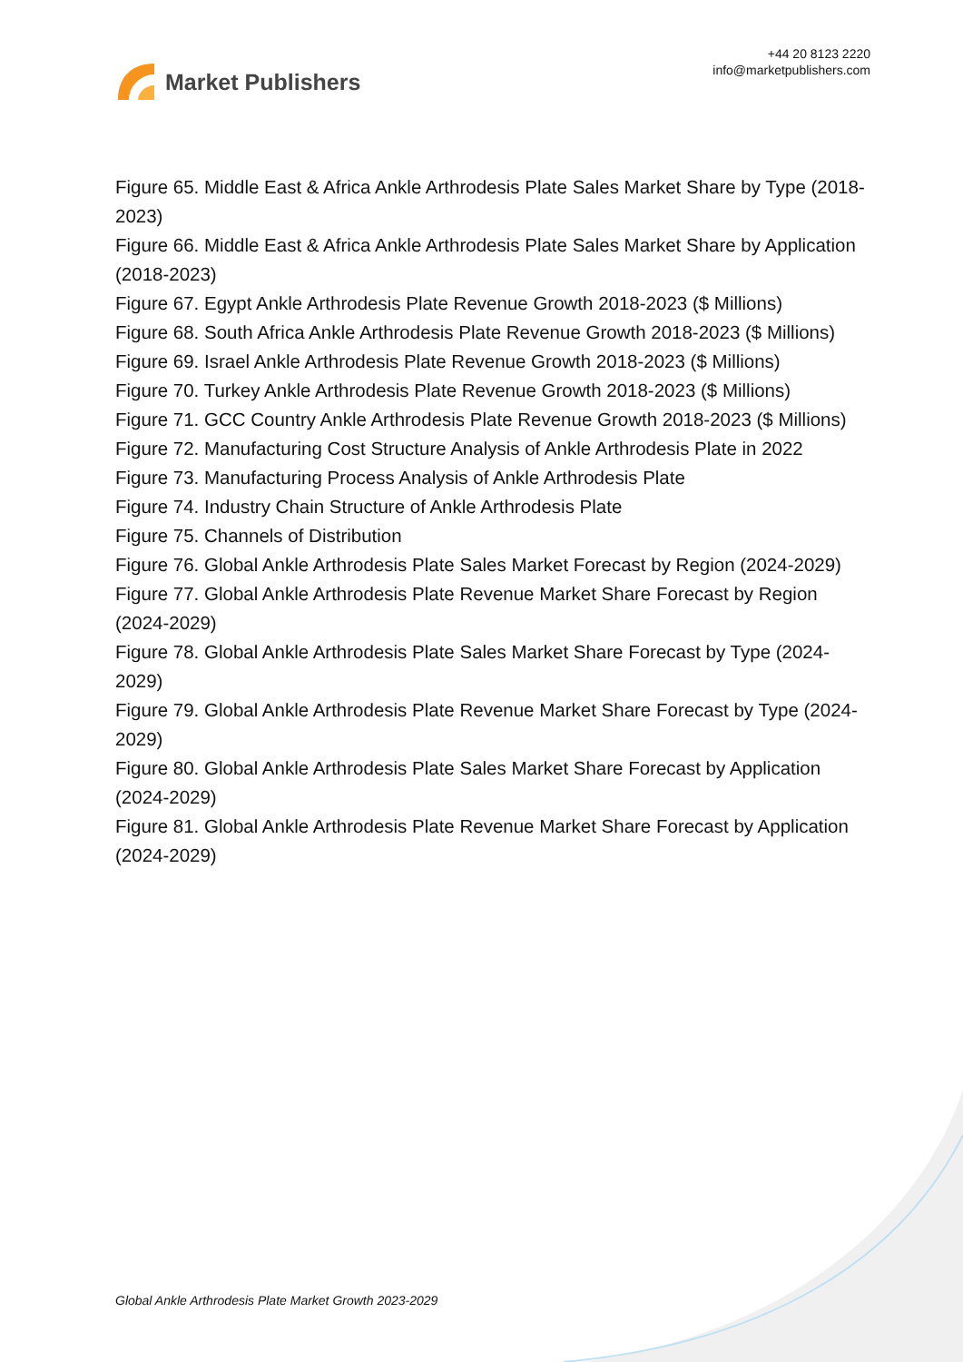Market Publishers
+44 20 8123 2220
info@marketpublishers.com
Figure 65. Middle East & Africa Ankle Arthrodesis Plate Sales Market Share by Type (2018-2023)
Figure 66. Middle East & Africa Ankle Arthrodesis Plate Sales Market Share by Application (2018-2023)
Figure 67. Egypt Ankle Arthrodesis Plate Revenue Growth 2018-2023 ($ Millions)
Figure 68. South Africa Ankle Arthrodesis Plate Revenue Growth 2018-2023 ($ Millions)
Figure 69. Israel Ankle Arthrodesis Plate Revenue Growth 2018-2023 ($ Millions)
Figure 70. Turkey Ankle Arthrodesis Plate Revenue Growth 2018-2023 ($ Millions)
Figure 71. GCC Country Ankle Arthrodesis Plate Revenue Growth 2018-2023 ($ Millions)
Figure 72. Manufacturing Cost Structure Analysis of Ankle Arthrodesis Plate in 2022
Figure 73. Manufacturing Process Analysis of Ankle Arthrodesis Plate
Figure 74. Industry Chain Structure of Ankle Arthrodesis Plate
Figure 75. Channels of Distribution
Figure 76. Global Ankle Arthrodesis Plate Sales Market Forecast by Region (2024-2029)
Figure 77. Global Ankle Arthrodesis Plate Revenue Market Share Forecast by Region (2024-2029)
Figure 78. Global Ankle Arthrodesis Plate Sales Market Share Forecast by Type (2024-2029)
Figure 79. Global Ankle Arthrodesis Plate Revenue Market Share Forecast by Type (2024-2029)
Figure 80. Global Ankle Arthrodesis Plate Sales Market Share Forecast by Application (2024-2029)
Figure 81. Global Ankle Arthrodesis Plate Revenue Market Share Forecast by Application (2024-2029)
Global Ankle Arthrodesis Plate Market Growth 2023-2029